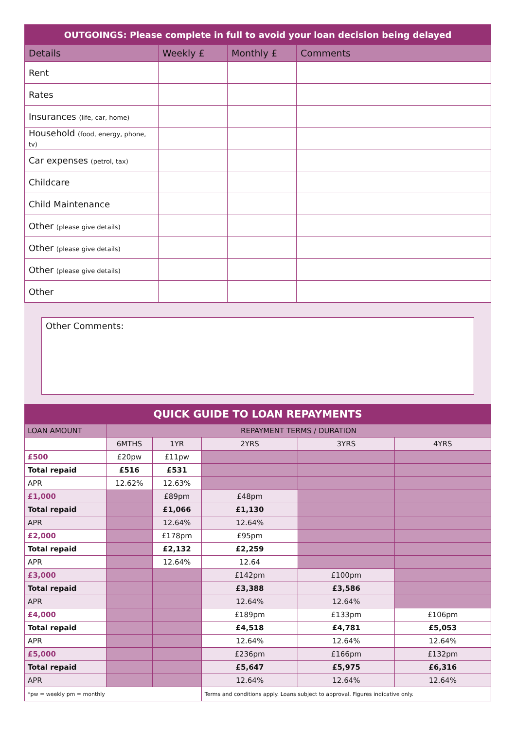| OUTGOINGS: Please complete in full to avoid your loan decision being delayed | | | |
| --- | --- | --- | --- |
| Details | Weekly £ | Monthly £ | Comments |
| Rent | | | |
| Rates | | | |
| Insurances (life, car, home) | | | |
| Household (food, energy, phone, tv) | | | |
| Car expenses (petrol, tax) | | | |
| Childcare | | | |
| Child Maintenance | | | |
| Other (please give details) | | | |
| Other (please give details) | | | |
| Other (please give details) | | | |
| Other | | | |
Other Comments:
| QUICK GUIDE TO LOAN REPAYMENTS | | | | | |
| --- | --- | --- | --- | --- | --- |
| LOAN AMOUNT | REPAYMENT TERMS / DURATION | | | | |
| | 6MTHS | 1YR | 2YRS | 3YRS | 4YRS |
| £500 | £20pw | £11pw | | | |
| Total repaid | £516 | £531 | | | |
| APR | 12.62% | 12.63% | | | |
| £1,000 | | £89pm | £48pm | | |
| Total repaid | | £1,066 | £1,130 | | |
| APR | | 12.64% | 12.64% | | |
| £2,000 | | £178pm | £95pm | | |
| Total repaid | | £2,132 | £2,259 | | |
| APR | | 12.64% | 12.64 | | |
| £3,000 | | | £142pm | £100pm | |
| Total repaid | | | £3,388 | £3,586 | |
| APR | | | 12.64% | 12.64% | |
| £4,000 | | | £189pm | £133pm | £106pm |
| Total repaid | | | £4,518 | £4,781 | £5,053 |
| APR | | | 12.64% | 12.64% | 12.64% |
| £5,000 | | | £236pm | £166pm | £132pm |
| Total repaid | | | £5,647 | £5,975 | £6,316 |
| APR | | | 12.64% | 12.64% | 12.64% |
| *pw = weekly pm = monthly | | | Terms and conditions apply. Loans subject to approval. Figures indicative only. | | |